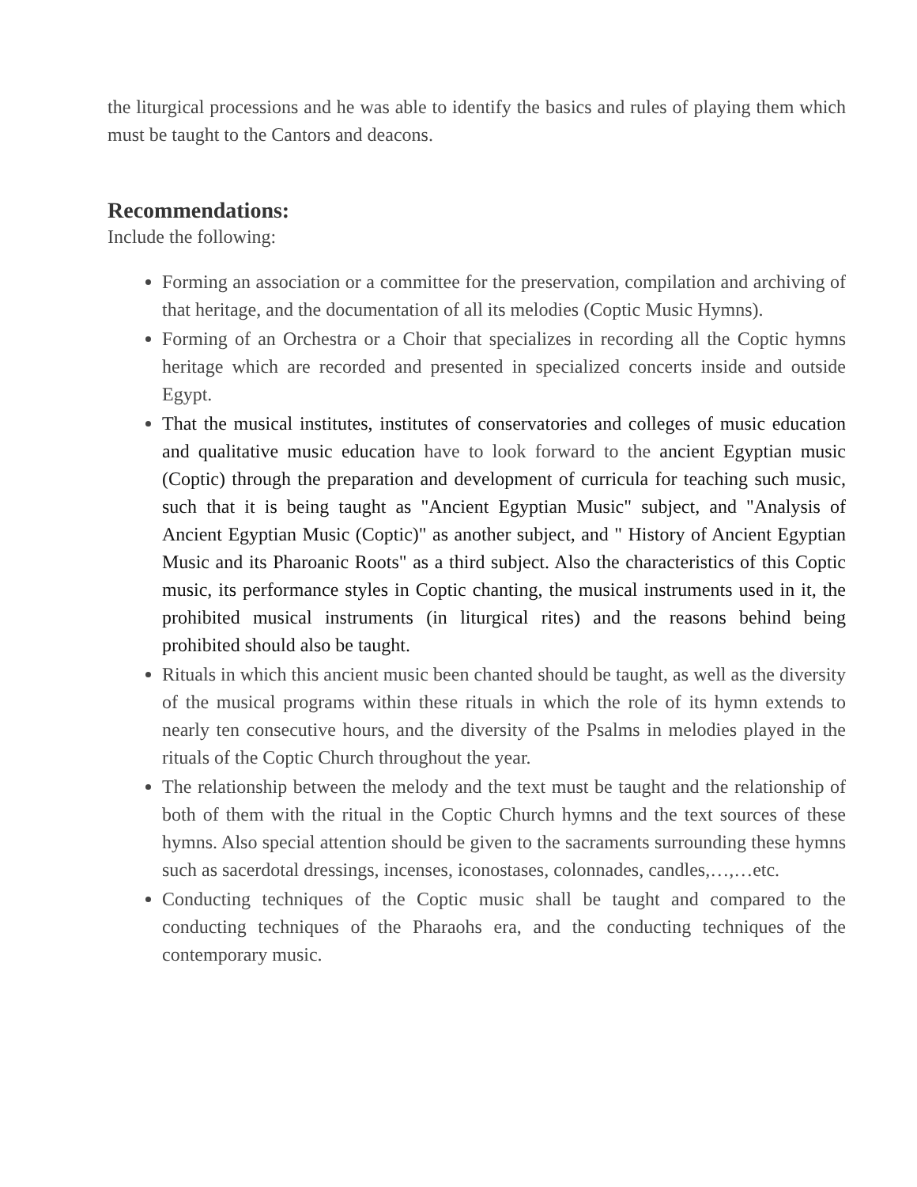the liturgical processions and he was able to identify the basics and rules of playing them which must be taught to the Cantors and deacons.
Recommendations:
Include the following:
Forming an association or a committee for the preservation, compilation and archiving of that heritage, and the documentation of all its melodies (Coptic Music Hymns).
Forming of an Orchestra or a Choir that specializes in recording all the Coptic hymns heritage which are recorded and presented in specialized concerts inside and outside Egypt.
That the musical institutes, institutes of conservatories and colleges of music education and qualitative music education have to look forward to the ancient Egyptian music (Coptic) through the preparation and development of curricula for teaching such music, such that it is being taught as "Ancient Egyptian Music" subject, and "Analysis of Ancient Egyptian Music (Coptic)" as another subject, and " History of Ancient Egyptian Music and its Pharoanic Roots" as a third subject. Also the characteristics of this Coptic music, its performance styles in Coptic chanting, the musical instruments used in it, the prohibited musical instruments (in liturgical rites) and the reasons behind being prohibited should also be taught.
Rituals in which this ancient music been chanted should be taught, as well as the diversity of the musical programs within these rituals in which the role of its hymn extends to nearly ten consecutive hours, and the diversity of the Psalms in melodies played in the rituals of the Coptic Church throughout the year.
The relationship between the melody and the text must be taught and the relationship of both of them with the ritual in the Coptic Church hymns and the text sources of these hymns. Also special attention should be given to the sacraments surrounding these hymns such as sacerdotal dressings, incenses, iconostases, colonnades, candles,…,…etc.
Conducting techniques of the Coptic music shall be taught and compared to the conducting techniques of the Pharaohs era, and the conducting techniques of the contemporary music.